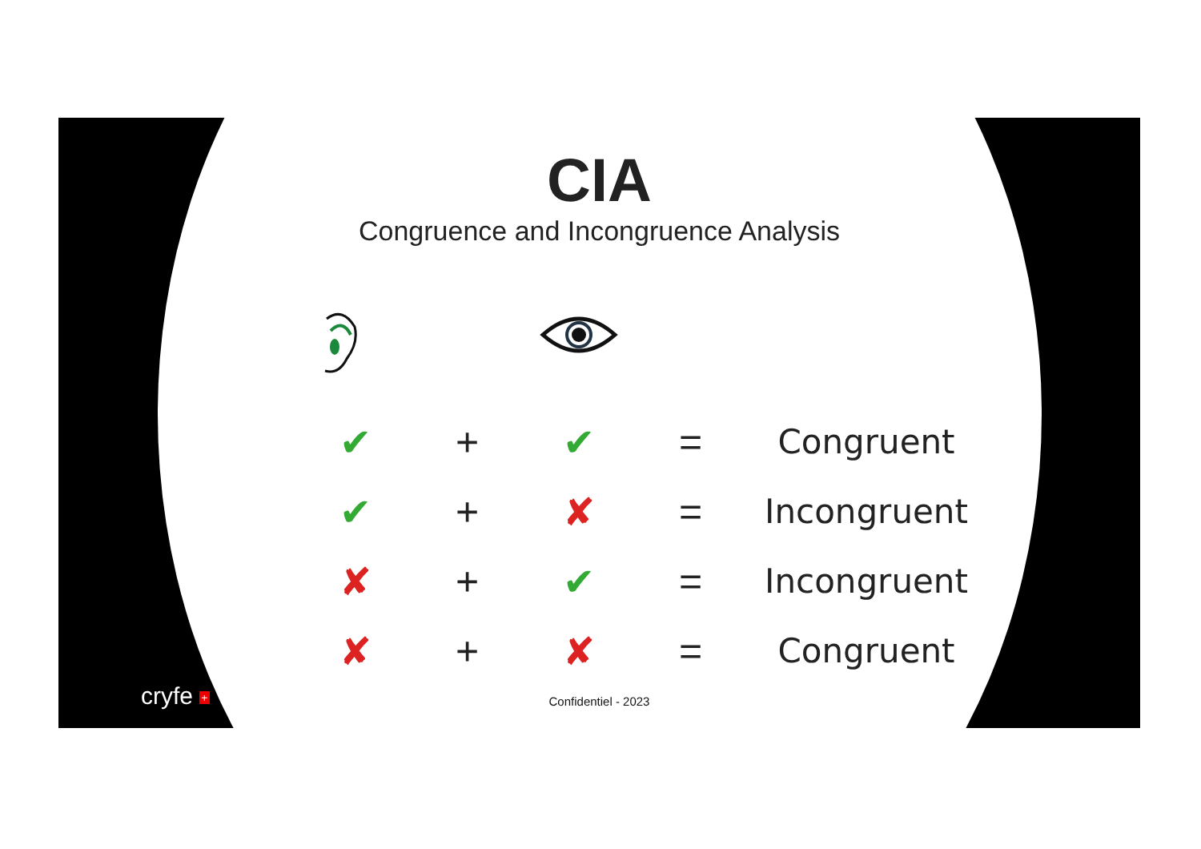CIA
Congruence and Incongruence Analysis
| ✔ | + | ✔ | = | Congruent |
| ✔ | + | ✘ | = | Incongruent |
| ✘ | + | ✔ | = | Incongruent |
| ✘ | + | ✘ | = | Congruent |
cryfe +
Confidentiel - 2023